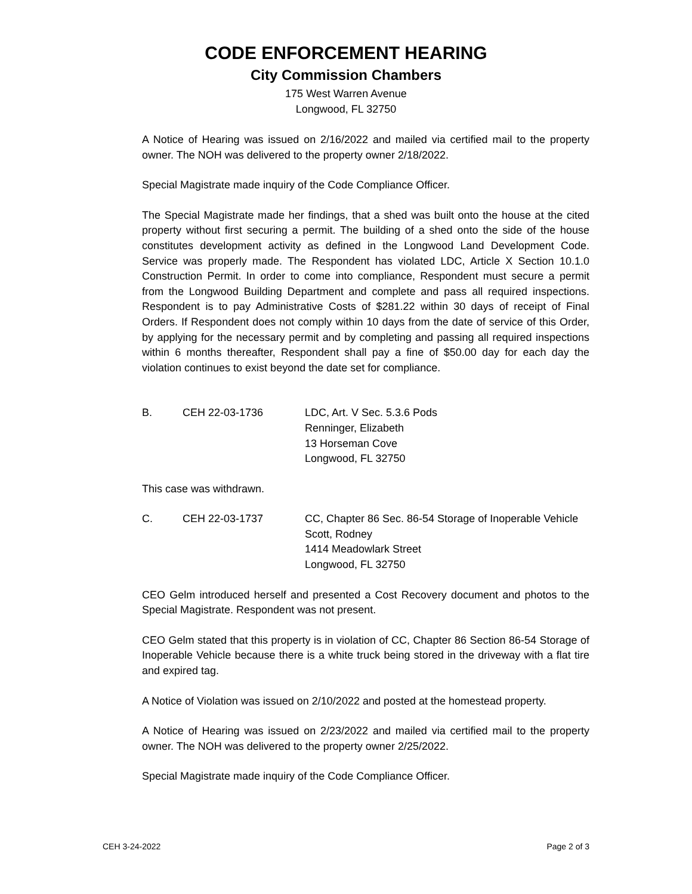CODE ENFORCEMENT HEARING
City Commission Chambers
175 West Warren Avenue
Longwood, FL 32750
A Notice of Hearing was issued on 2/16/2022 and mailed via certified mail to the property owner. The NOH was delivered to the property owner 2/18/2022.
Special Magistrate made inquiry of the Code Compliance Officer.
The Special Magistrate made her findings, that a shed was built onto the house at the cited property without first securing a permit. The building of a shed onto the side of the house constitutes development activity as defined in the Longwood Land Development Code. Service was properly made. The Respondent has violated LDC, Article X Section 10.1.0 Construction Permit. In order to come into compliance, Respondent must secure a permit from the Longwood Building Department and complete and pass all required inspections. Respondent is to pay Administrative Costs of $281.22 within 30 days of receipt of Final Orders. If Respondent does not comply within 10 days from the date of service of this Order, by applying for the necessary permit and by completing and passing all required inspections within 6 months thereafter, Respondent shall pay a fine of $50.00 day for each day the violation continues to exist beyond the date set for compliance.
B. CEH 22-03-1736 LDC, Art. V Sec. 5.3.6 Pods
Renninger, Elizabeth
13 Horseman Cove
Longwood, FL 32750
This case was withdrawn.
C. CEH 22-03-1737 CC, Chapter 86 Sec. 86-54 Storage of Inoperable Vehicle
Scott, Rodney
1414 Meadowlark Street
Longwood, FL 32750
CEO Gelm introduced herself and presented a Cost Recovery document and photos to the Special Magistrate. Respondent was not present.
CEO Gelm stated that this property is in violation of CC, Chapter 86 Section 86-54 Storage of Inoperable Vehicle because there is a white truck being stored in the driveway with a flat tire and expired tag.
A Notice of Violation was issued on 2/10/2022 and posted at the homestead property.
A Notice of Hearing was issued on 2/23/2022 and mailed via certified mail to the property owner. The NOH was delivered to the property owner 2/25/2022.
Special Magistrate made inquiry of the Code Compliance Officer.
CEH 3-24-2022 Page 2 of 3